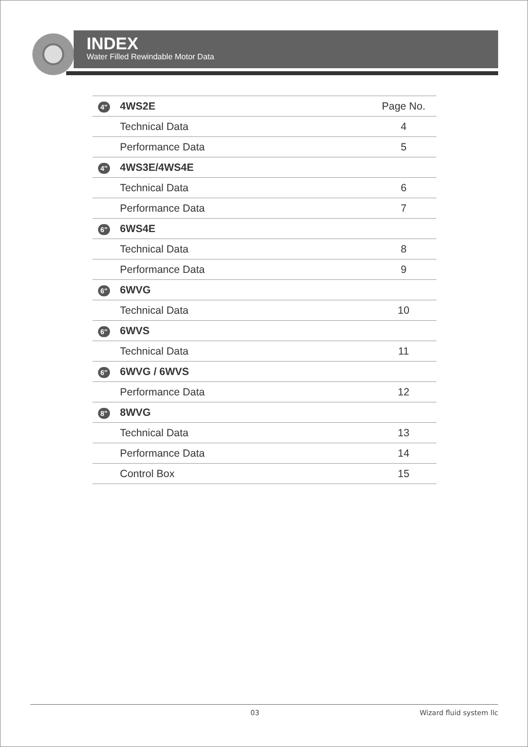INDEX
Water Filled Rewindable Motor Data
| 4" | 4WS2E | Page No. |
| | Technical Data | 4 |
| | Performance Data | 5 |
| 4" | 4WS3E/4WS4E | |
| | Technical Data | 6 |
| | Performance Data | 7 |
| 6" | 6WS4E | |
| | Technical Data | 8 |
| | Performance Data | 9 |
| 6" | 6WVG | |
| | Technical Data | 10 |
| 6" | 6WVS | |
| | Technical Data | 11 |
| 6" | 6WVG / 6WVS | |
| | Performance Data | 12 |
| 8" | 8WVG | |
| | Technical Data | 13 |
| | Performance Data | 14 |
| | Control Box | 15 |
03 Wizard fluid system llc